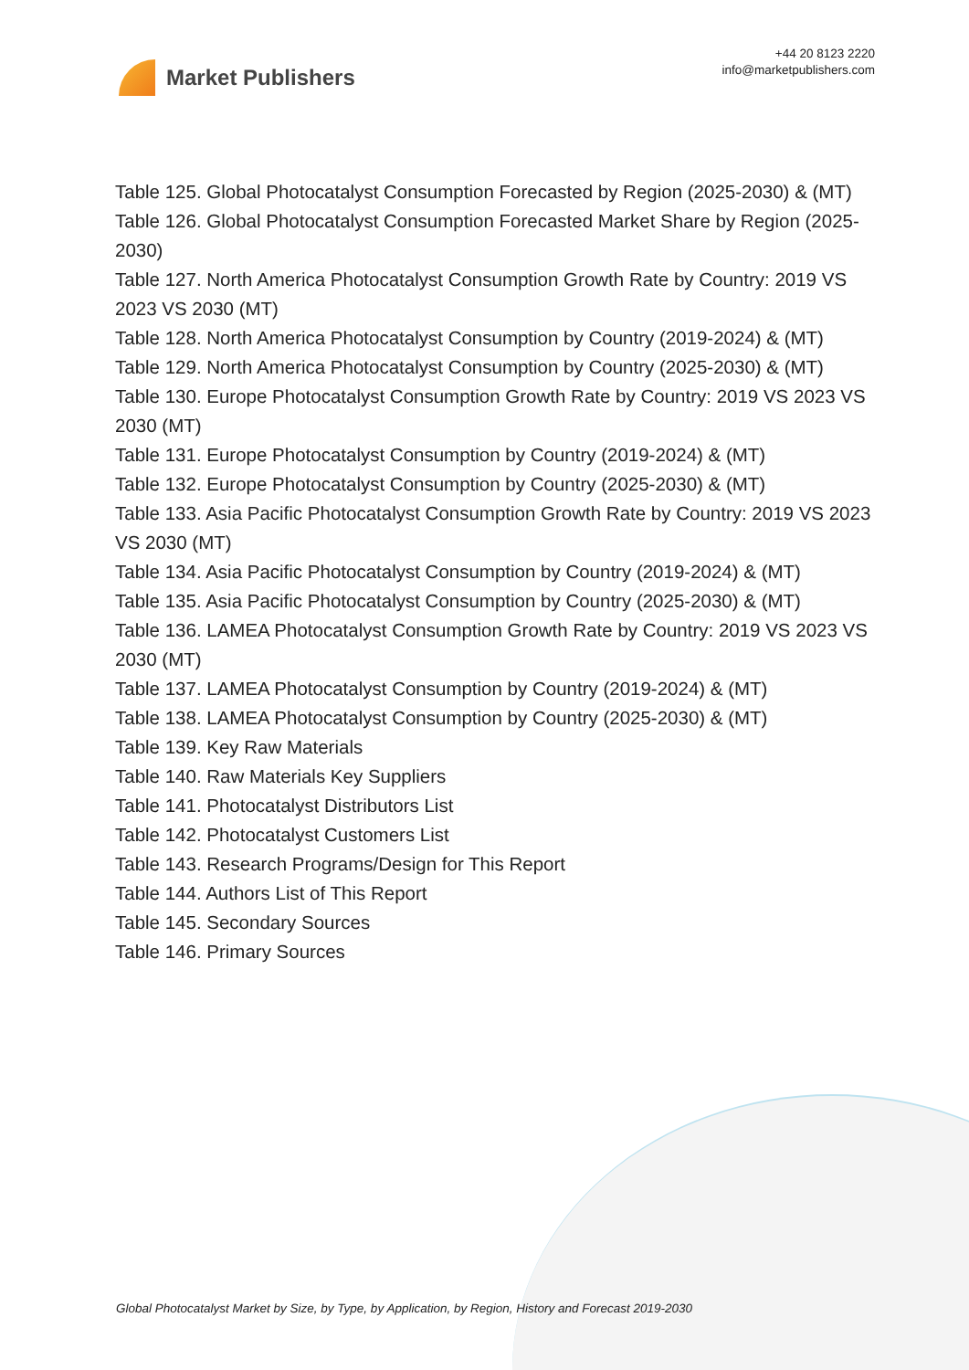Market Publishers
+44 20 8123 2220
info@marketpublishers.com
Table 125. Global Photocatalyst Consumption Forecasted by Region (2025-2030) & (MT)
Table 126. Global Photocatalyst Consumption Forecasted Market Share by Region (2025-2030)
Table 127. North America Photocatalyst Consumption Growth Rate by Country: 2019 VS 2023 VS 2030 (MT)
Table 128. North America Photocatalyst Consumption by Country (2019-2024) & (MT)
Table 129. North America Photocatalyst Consumption by Country (2025-2030) & (MT)
Table 130. Europe Photocatalyst Consumption Growth Rate by Country: 2019 VS 2023 VS 2030 (MT)
Table 131. Europe Photocatalyst Consumption by Country (2019-2024) & (MT)
Table 132. Europe Photocatalyst Consumption by Country (2025-2030) & (MT)
Table 133. Asia Pacific Photocatalyst Consumption Growth Rate by Country: 2019 VS 2023 VS 2030 (MT)
Table 134. Asia Pacific Photocatalyst Consumption by Country (2019-2024) & (MT)
Table 135. Asia Pacific Photocatalyst Consumption by Country (2025-2030) & (MT)
Table 136. LAMEA Photocatalyst Consumption Growth Rate by Country: 2019 VS 2023 VS 2030 (MT)
Table 137. LAMEA Photocatalyst Consumption by Country (2019-2024) & (MT)
Table 138. LAMEA Photocatalyst Consumption by Country (2025-2030) & (MT)
Table 139. Key Raw Materials
Table 140. Raw Materials Key Suppliers
Table 141. Photocatalyst Distributors List
Table 142. Photocatalyst Customers List
Table 143. Research Programs/Design for This Report
Table 144. Authors List of This Report
Table 145. Secondary Sources
Table 146. Primary Sources
Global Photocatalyst Market by Size, by Type, by Application, by Region, History and Forecast 2019-2030